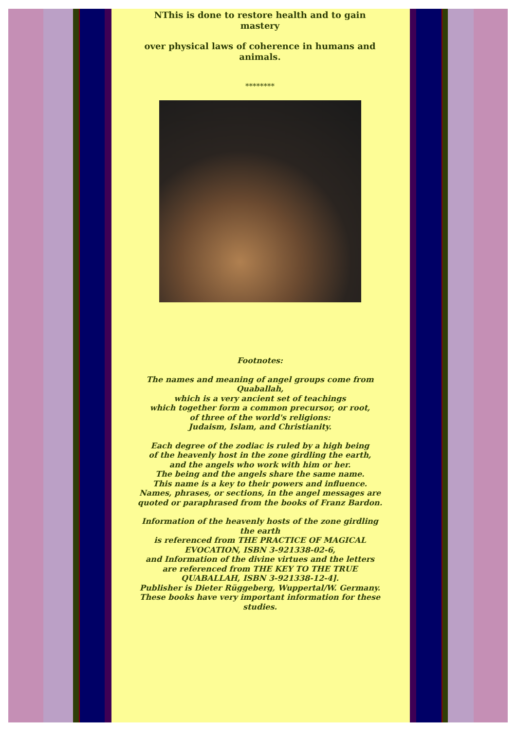NThis is done to restore health and to gain mastery
over physical laws of coherence in humans and animals.
********
Footnotes:
The names and meaning of angel groups come from Quaballah,
which is a very ancient set of teachings
which together form a common precursor, or root,
of three of the world's religions:
Judaism, Islam, and Christianity.
Each degree of the zodiac is ruled by a high being
of the heavenly host in the zone girdling the earth,
and the angels who work with him or her.
The being and the angels share the same name.
This name is a key to their powers and influence.
Names, phrases, or sections, in the angel messages are quoted or paraphrased from the books of Franz Bardon.
Information of the heavenly hosts of the zone girdling the earth
is referenced from THE PRACTICE OF MAGICAL EVOCATION, ISBN 3-921338-02-6,
and Information of the divine virtues and the letters
are referenced from THE KEY TO THE TRUE QUABALLAH, ISBN 3-921338-12-4].
Publisher is Dieter Rüggeberg, Wuppertal/W. Germany.
These books have very important information for these studies.